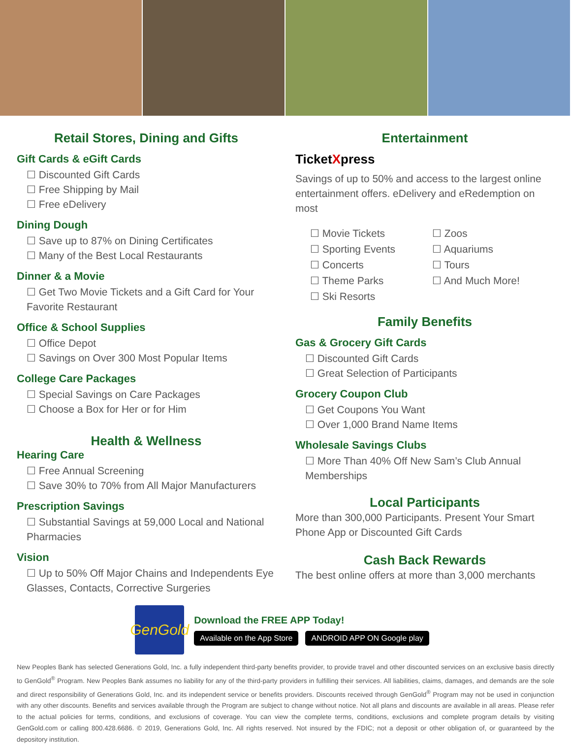Retail Stores, Dining and Gifts
Gift Cards & eGift Cards
☐ Discounted Gift Cards
☐ Free Shipping by Mail
☐ Free eDelivery
Dining Dough
☐ Save up to 87% on Dining Certificates
☐ Many of the Best Local Restaurants
Dinner & a Movie
☐ Get Two Movie Tickets and a Gift Card for Your Favorite Restaurant
Office & School Supplies
☐ Office Depot
☐ Savings on Over 300 Most Popular Items
College Care Packages
☐ Special Savings on Care Packages
☐ Choose a Box for Her or for Him
Health & Wellness
Hearing Care
☐ Free Annual Screening
☐ Save 30% to 70% from All Major Manufacturers
Prescription Savings
☐ Substantial Savings at 59,000 Local and National Pharmacies
Vision
☐ Up to 50% Off Major Chains and Independents Eye Glasses, Contacts, Corrective Surgeries
Entertainment
TicketXpress
Savings of up to 50% and access to the largest online entertainment offers. eDelivery and eRedemption on most
☐ Movie Tickets
☐ Sporting Events
☐ Concerts
☐ Theme Parks
☐ Ski Resorts
☐ Zoos
☐ Aquariums
☐ Tours
☐ And Much More!
Family Benefits
Gas & Grocery Gift Cards
☐ Discounted Gift Cards
☐ Great Selection of Participants
Grocery Coupon Club
☐ Get Coupons You Want
☐ Over 1,000 Brand Name Items
Wholesale Savings Clubs
☐ More Than 40% Off New Sam’s Club Annual Memberships
Local Participants
More than 300,000 Participants. Present Your Smart Phone App or Discounted Gift Cards
Cash Back Rewards
The best online offers at more than 3,000 merchants
GenGold
Download the FREE APP Today!
Available on the App Store ANDROID APP ON Google play
New Peoples Bank has selected Generations Gold, Inc. a fully independent third-party benefits provider, to provide travel and other discounted services on an exclusive basis directly to GenGold<sup>®</sup> Program. New Peoples Bank assumes no liability for any of the third-party providers in fulfilling their services. All liabilities, claims, damages, and demands are the sole and direct responsibility of Generations Gold, Inc. and its independent service or benefits providers. Discounts received through GenGold<sup>®</sup> Program may not be used in conjunction with any other discounts. Benefits and services available through the Program are subject to change without notice. Not all plans and discounts are available in all areas. Please refer to the actual policies for terms, conditions, and exclusions of coverage. You can view the complete terms, conditions, exclusions and complete program details by visiting GenGold.com or calling 800.428.6686. © 2019, Generations Gold, Inc. All rights reserved. Not insured by the FDIC; not a deposit or other obligation of, or guaranteed by the depository institution.